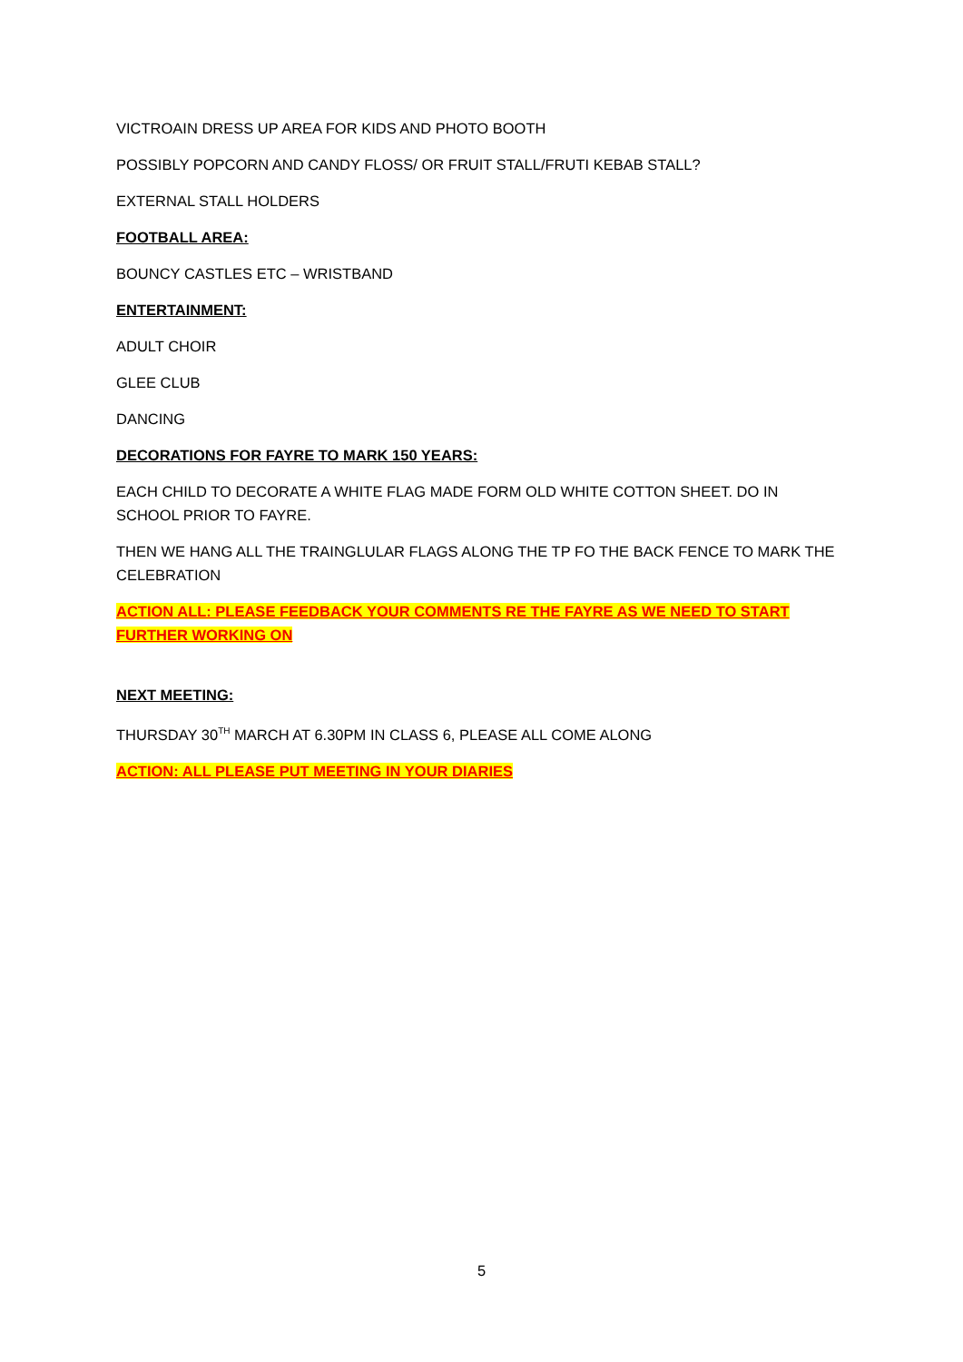VICTROAIN DRESS UP AREA FOR KIDS AND PHOTO BOOTH
POSSIBLY POPCORN AND CANDY FLOSS/ OR FRUIT STALL/FRUTI KEBAB STALL?
EXTERNAL STALL HOLDERS
FOOTBALL AREA:
BOUNCY CASTLES ETC – WRISTBAND
ENTERTAINMENT:
ADULT CHOIR
GLEE CLUB
DANCING
DECORATIONS FOR FAYRE TO MARK 150 YEARS:
EACH CHILD TO DECORATE A WHITE FLAG MADE FORM OLD WHITE COTTON SHEET. DO IN SCHOOL PRIOR TO FAYRE.
THEN WE HANG ALL THE TRAINGLULAR FLAGS ALONG THE TP FO THE BACK FENCE TO MARK THE CELEBRATION
ACTION ALL: PLEASE FEEDBACK YOUR COMMENTS RE THE FAYRE AS WE NEED TO START FURTHER WORKING ON
NEXT MEETING:
THURSDAY 30<sup>TH</sup> MARCH AT 6.30PM IN CLASS 6, PLEASE ALL COME ALONG
ACTION: ALL PLEASE PUT MEETING IN YOUR DIARIES
5